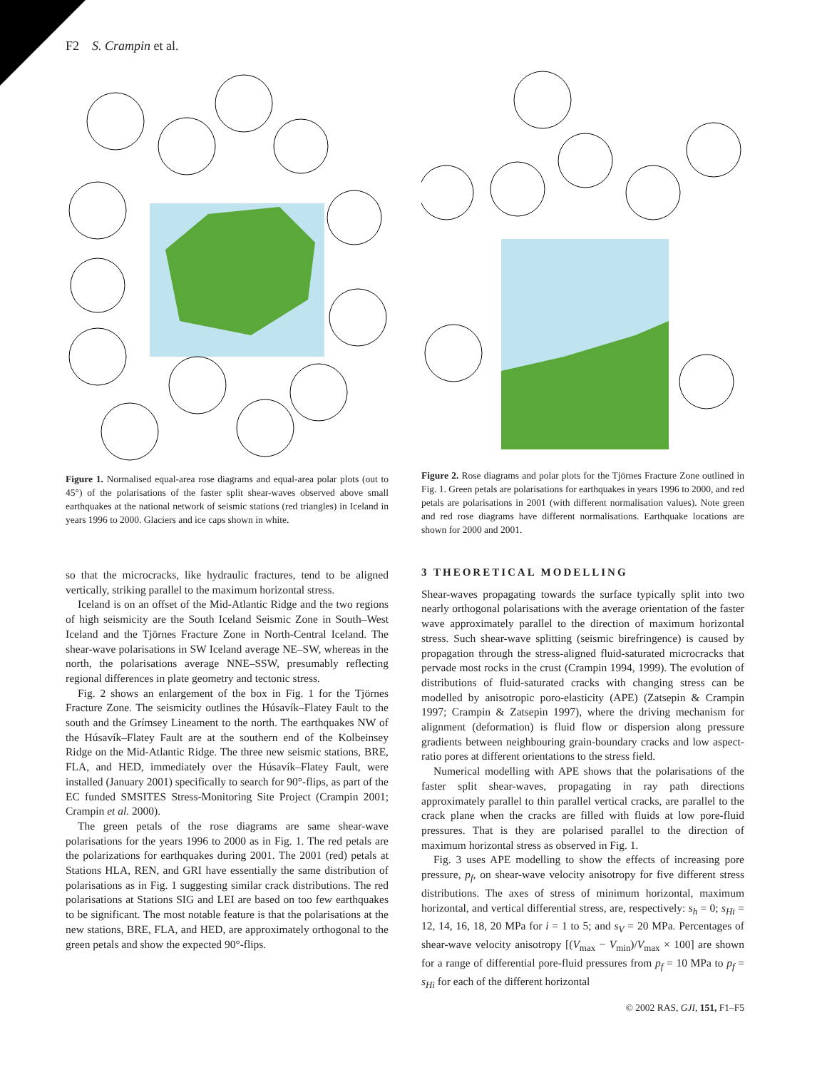F2 S. Crampin et al.
Figure 1. Normalised equal-area rose diagrams and equal-area polar plots (out to 45°) of the polarisations of the faster split shear-waves observed above small earthquakes at the national network of seismic stations (red triangles) in Iceland in years 1996 to 2000. Glaciers and ice caps shown in white.
so that the microcracks, like hydraulic fractures, tend to be aligned vertically, striking parallel to the maximum horizontal stress.
Iceland is on an offset of the Mid-Atlantic Ridge and the two regions of high seismicity are the South Iceland Seismic Zone in South–West Iceland and the Tjörnes Fracture Zone in North-Central Iceland. The shear-wave polarisations in SW Iceland average NE–SW, whereas in the north, the polarisations average NNE–SSW, presumably reflecting regional differences in plate geometry and tectonic stress.
Fig. 2 shows an enlargement of the box in Fig. 1 for the Tjörnes Fracture Zone. The seismicity outlines the Húsavík–Flatey Fault to the south and the Grímsey Lineament to the north. The earthquakes NW of the Húsavík–Flatey Fault are at the southern end of the Kolbeinsey Ridge on the Mid-Atlantic Ridge. The three new seismic stations, BRE, FLA, and HED, immediately over the Húsavík–Flatey Fault, were installed (January 2001) specifically to search for 90°-flips, as part of the EC funded SMSITES Stress-Monitoring Site Project (Crampin 2001; Crampin et al. 2000).
The green petals of the rose diagrams are same shear-wave polarisations for the years 1996 to 2000 as in Fig. 1. The red petals are the polarizations for earthquakes during 2001. The 2001 (red) petals at Stations HLA, REN, and GRI have essentially the same distribution of polarisations as in Fig. 1 suggesting similar crack distributions. The red polarisations at Stations SIG and LEI are based on too few earthquakes to be significant. The most notable feature is that the polarisations at the new stations, BRE, FLA, and HED, are approximately orthogonal to the green petals and show the expected 90°-flips.
Figure 2. Rose diagrams and polar plots for the Tjörnes Fracture Zone outlined in Fig. 1. Green petals are polarisations for earthquakes in years 1996 to 2000, and red petals are polarisations in 2001 (with different normalisation values). Note green and red rose diagrams have different normalisations. Earthquake locations are shown for 2000 and 2001.
3 THEORETICAL MODELLING
Shear-waves propagating towards the surface typically split into two nearly orthogonal polarisations with the average orientation of the faster wave approximately parallel to the direction of maximum horizontal stress. Such shear-wave splitting (seismic birefringence) is caused by propagation through the stress-aligned fluid-saturated microcracks that pervade most rocks in the crust (Crampin 1994, 1999). The evolution of distributions of fluid-saturated cracks with changing stress can be modelled by anisotropic poro-elasticity (APE) (Zatsepin & Crampin 1997; Crampin & Zatsepin 1997), where the driving mechanism for alignment (deformation) is fluid flow or dispersion along pressure gradients between neighbouring grain-boundary cracks and low aspect-ratio pores at different orientations to the stress field.
Numerical modelling with APE shows that the polarisations of the faster split shear-waves, propagating in ray path directions approximately parallel to thin parallel vertical cracks, are parallel to the crack plane when the cracks are filled with fluids at low pore-fluid pressures. That is they are polarised parallel to the direction of maximum horizontal stress as observed in Fig. 1.
Fig. 3 uses APE modelling to show the effects of increasing pore pressure, p<sub>f</sub>, on shear-wave velocity anisotropy for five different stress distributions. The axes of stress of minimum horizontal, maximum horizontal, and vertical differential stress, are, respectively: s<sub>h</sub> = 0; s<sub>Hi</sub> = 12, 14, 16, 18, 20 MPa for i = 1 to 5; and s<sub>V</sub> = 20 MPa. Percentages of shear-wave velocity anisotropy [(V<sub>max</sub> − V<sub>min</sub>)/V<sub>max</sub> × 100] are shown for a range of differential pore-fluid pressures from p<sub>f</sub> = 10 MPa to p<sub>f</sub> = s<sub>Hi</sub> for each of the different horizontal
© 2002 RAS, GJI, 151, F1–F5